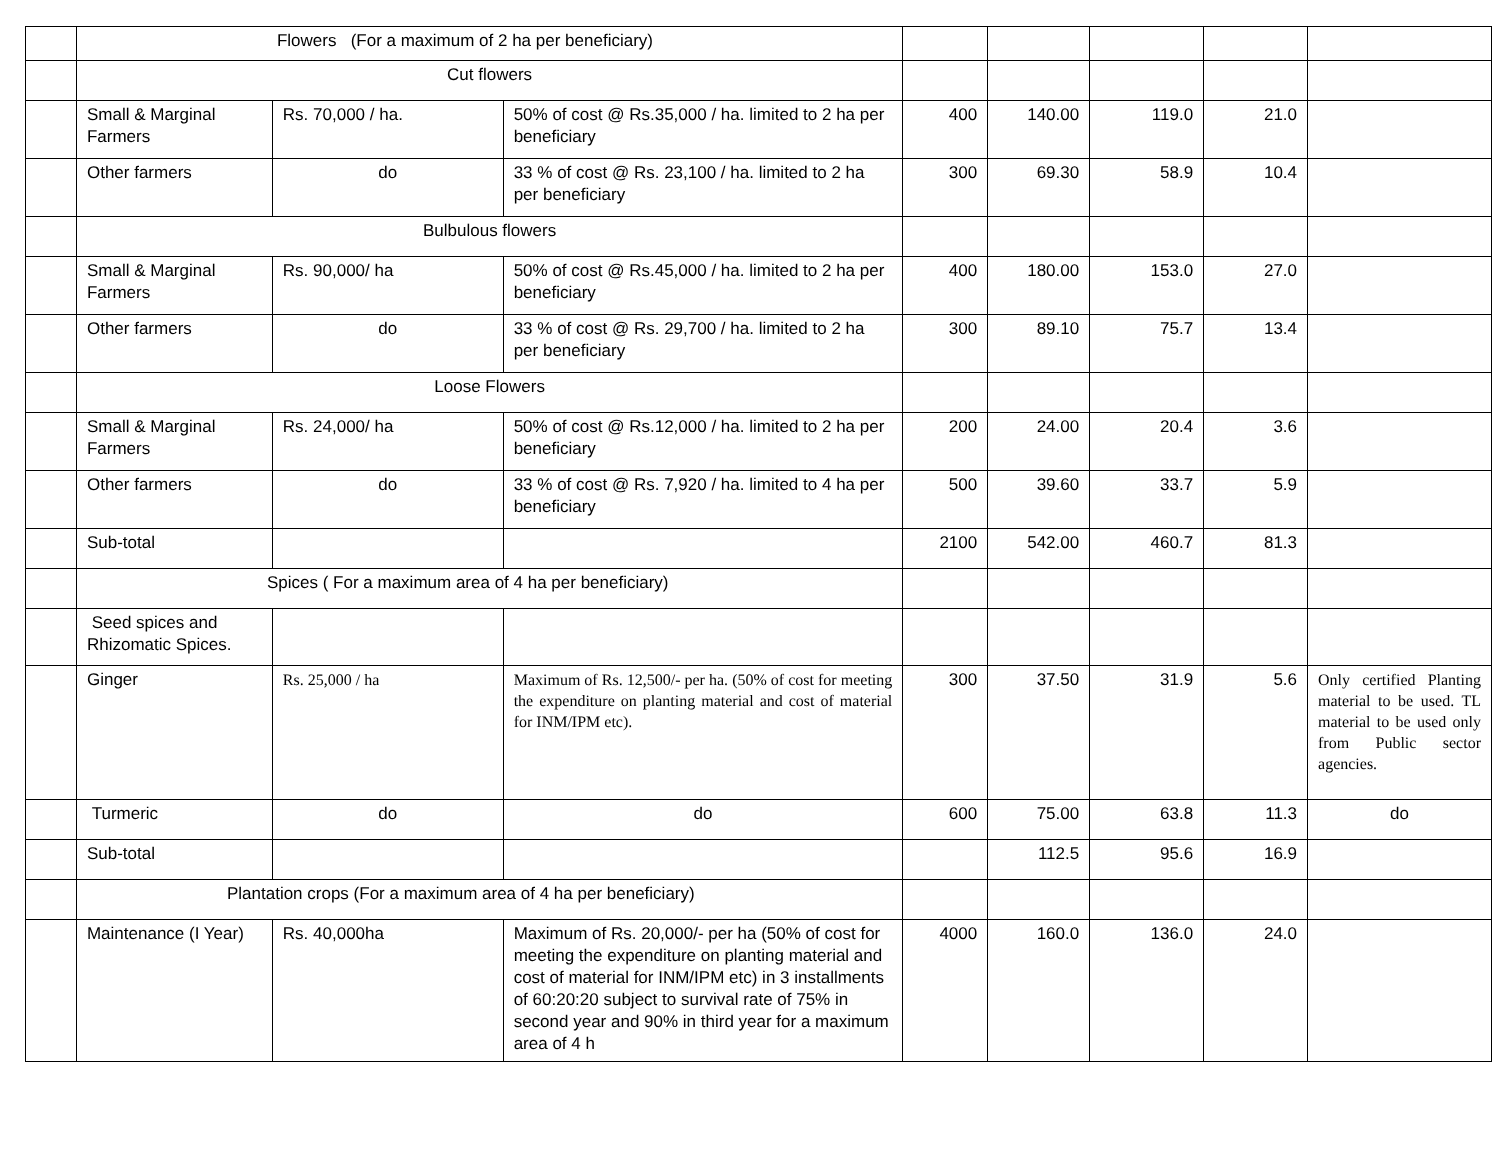| | Flowers (For a maximum of 2 ha per beneficiary) | | | | | | | |
| | Cut flowers | | | | | | | |
| | Small & Marginal Farmers | Rs. 70,000 / ha. | 50% of cost @ Rs.35,000 / ha. limited to 2 ha per beneficiary | 400 | 140.00 | 119.0 | 21.0 | |
| | Other farmers | do | 33 % of cost @ Rs. 23,100 / ha. limited to 2 ha per beneficiary | 300 | 69.30 | 58.9 | 10.4 | |
| | Bulbulous flowers | | | | | | | |
| | Small & Marginal Farmers | Rs. 90,000/ ha | 50% of cost @ Rs.45,000 / ha. limited to 2 ha per beneficiary | 400 | 180.00 | 153.0 | 27.0 | |
| | Other farmers | do | 33 % of cost @ Rs. 29,700 / ha. limited to 2 ha per beneficiary | 300 | 89.10 | 75.7 | 13.4 | |
| | Loose Flowers | | | | | | | |
| | Small & Marginal Farmers | Rs. 24,000/ ha | 50% of cost @ Rs.12,000 / ha. limited to 2 ha per beneficiary | 200 | 24.00 | 20.4 | 3.6 | |
| | Other farmers | do | 33 % of cost @ Rs. 7,920 / ha. limited to 4 ha per beneficiary | 500 | 39.60 | 33.7 | 5.9 | |
| | Sub-total | | | 2100 | 542.00 | 460.7 | 81.3 | |
| | Spices ( For a maximum area of 4 ha per beneficiary) | | | | | | | |
| | Seed spices and Rhizomatic Spices. | | | | | | | |
| | Ginger | Rs. 25,000 / ha | Maximum of Rs. 12,500/- per ha. (50% of cost for meeting the expenditure on planting material and cost of material for INM/IPM etc). | 300 | 37.50 | 31.9 | 5.6 | Only certified Planting material to be used. TL material to be used only from Public sector agencies. |
| | Turmeric | do | do | 600 | 75.00 | 63.8 | 11.3 | do |
| | Sub-total | | | | 112.5 | 95.6 | 16.9 | |
| | Plantation crops (For a maximum area of 4 ha per beneficiary) | | | | | | | |
| | Maintenance (I Year) | Rs. 40,000ha | Maximum of Rs. 20,000/- per ha (50% of cost for meeting the expenditure on planting material and cost of material for INM/IPM etc) in 3 installments of 60:20:20 subject to survival rate of 75% in second year and 90% in third year for a maximum area of 4 h | 4000 | 160.0 | 136.0 | 24.0 | |